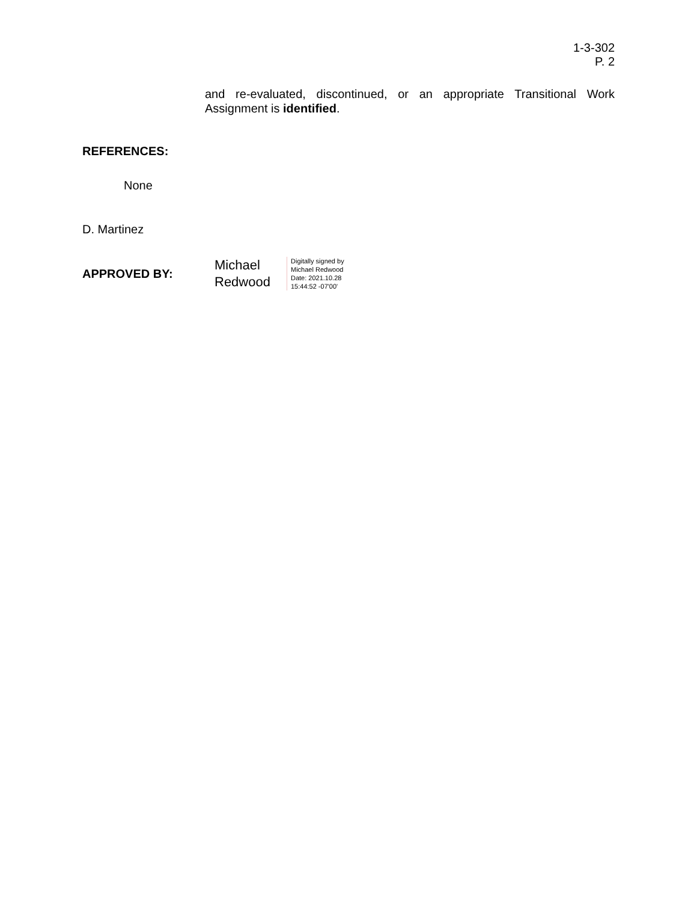1-3-302
P. 2
and re-evaluated, discontinued, or an appropriate Transitional Work Assignment is identified.
REFERENCES:
None
D. Martinez
APPROVED BY:
Michael
Redwood
Digitally signed by
Michael Redwood
Date: 2021.10.28
15:44:52 -07'00'